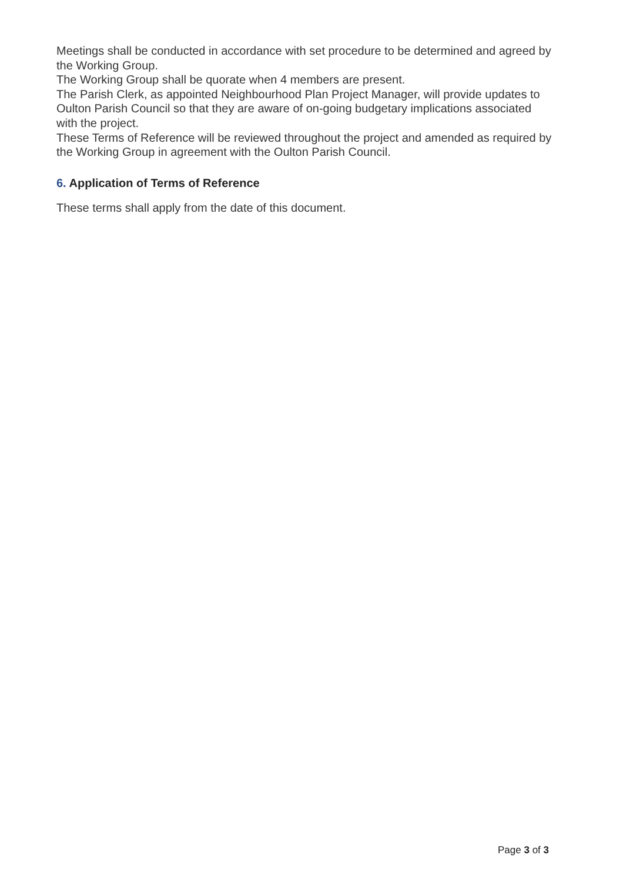Meetings shall be conducted in accordance with set procedure to be determined and agreed by the Working Group.
The Working Group shall be quorate when 4 members are present.
The Parish Clerk, as appointed Neighbourhood Plan Project Manager, will provide updates to Oulton Parish Council so that they are aware of on-going budgetary implications associated with the project.
These Terms of Reference will be reviewed throughout the project and amended as required by the Working Group in agreement with the Oulton Parish Council.
6. Application of Terms of Reference
These terms shall apply from the date of this document.
Page 3 of 3